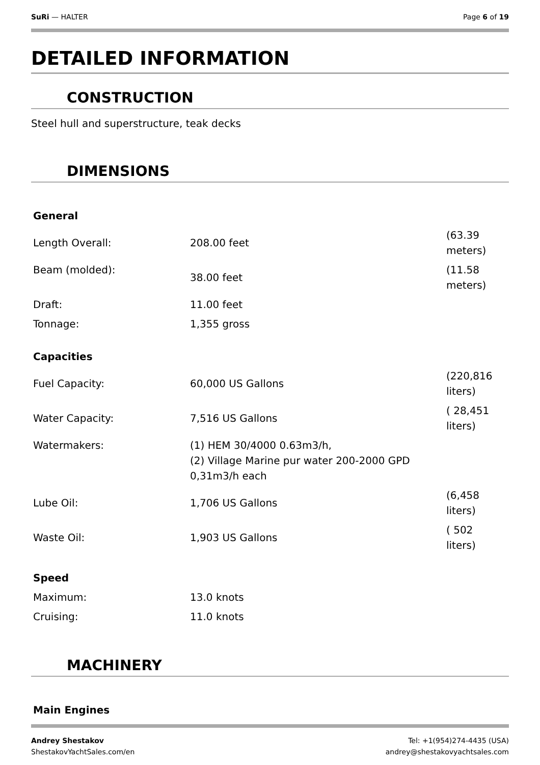SuRi — HALTER Page 6 of 19
DETAILED INFORMATION
CONSTRUCTION
Steel hull and superstructure, teak decks
DIMENSIONS
| General | | |
| Length Overall: | 208.00 feet | (63.39 meters) |
| Beam (molded): | 38.00 feet | (11.58 meters) |
| Draft: | 11.00 feet | |
| Tonnage: | 1,355 gross | |
| Capacities | | |
| Fuel Capacity: | 60,000 US Gallons | (220,816 liters) |
| Water Capacity: | 7,516 US Gallons | ( 28,451 liters) |
| Watermakers: | (1) HEM 30/4000 0.63m3/h, (2) Village Marine pur water 200-2000 GPD 0,31m3/h each | |
| Lube Oil: | 1,706 US Gallons | (6,458 liters) |
| Waste Oil: | 1,903 US Gallons | ( 502 liters) |
| Speed | | |
| Maximum: | 13.0 knots | |
| Cruising: | 11.0 knots | |
MACHINERY
| Main Engines |
Andrey Shestakov
ShestakovYachtSales.com/en Tel: +1(954)274-4435 (USA)
andrey@shestakovyachtsales.com